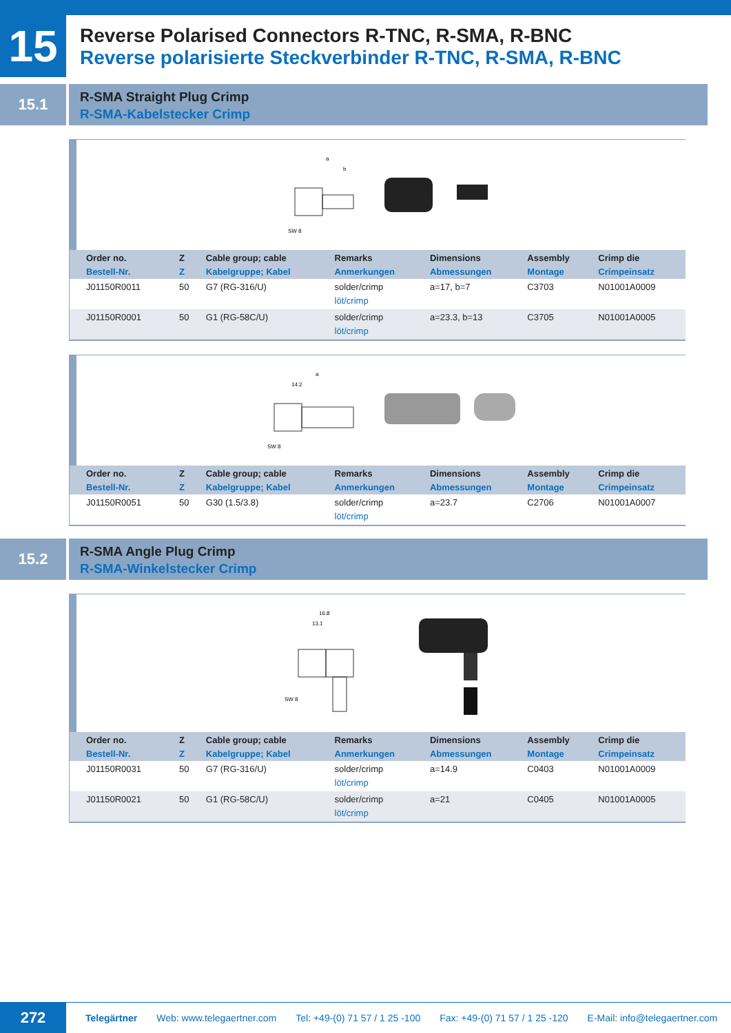15
Reverse Polarised Connectors R-TNC, R-SMA, R-BNC
Reverse polarisierte Steckverbinder R-TNC, R-SMA, R-BNC
15.1
R-SMA Straight Plug Crimp
R-SMA-Kabelstecker Crimp
a
b
SW 8
| Order no. Bestell-Nr. | Z Z | Cable group; cable Kabelgruppe; Kabel | Remarks Anmerkungen | Dimensions Abmessungen | Assembly Montage | Crimp die Crimpeinsatz |
| --- | --- | --- | --- | --- | --- | --- |
| J01150R0011 | 50 | G7 (RG-316/U) | solder/crimp löt/crimp | a=17, b=7 | C3703 | N01001A0009 |
| J01150R0001 | 50 | G1 (RG-58C/U) | solder/crimp löt/crimp | a=23.3, b=13 | C3705 | N01001A0005 |
a
14.2
SW 8
| Order no. Bestell-Nr. | Z Z | Cable group; cable Kabelgruppe; Kabel | Remarks Anmerkungen | Dimensions Abmessungen | Assembly Montage | Crimp die Crimpeinsatz |
| --- | --- | --- | --- | --- | --- | --- |
| J01150R0051 | 50 | G30 (1.5/3.8) | solder/crimp löt/crimp | a=23.7 | C2706 | N01001A0007 |
15.2
R-SMA Angle Plug Crimp
R-SMA-Winkelstecker Crimp
16.8
13.1
SW 8
| Order no. Bestell-Nr. | Z Z | Cable group; cable Kabelgruppe; Kabel | Remarks Anmerkungen | Dimensions Abmessungen | Assembly Montage | Crimp die Crimpeinsatz |
| --- | --- | --- | --- | --- | --- | --- |
| J01150R0031 | 50 | G7 (RG-316/U) | solder/crimp löt/crimp | a=14.9 | C0403 | N01001A0009 |
| J01150R0021 | 50 | G1 (RG-58C/U) | solder/crimp löt/crimp | a=21 | C0405 | N01001A0005 |
272
Telegärtner Web: www.telegaertner.com Tel: +49-(0) 71 57 / 1 25 -100 Fax: +49-(0) 71 57 / 1 25 -120 E-Mail: info@telegaertner.com